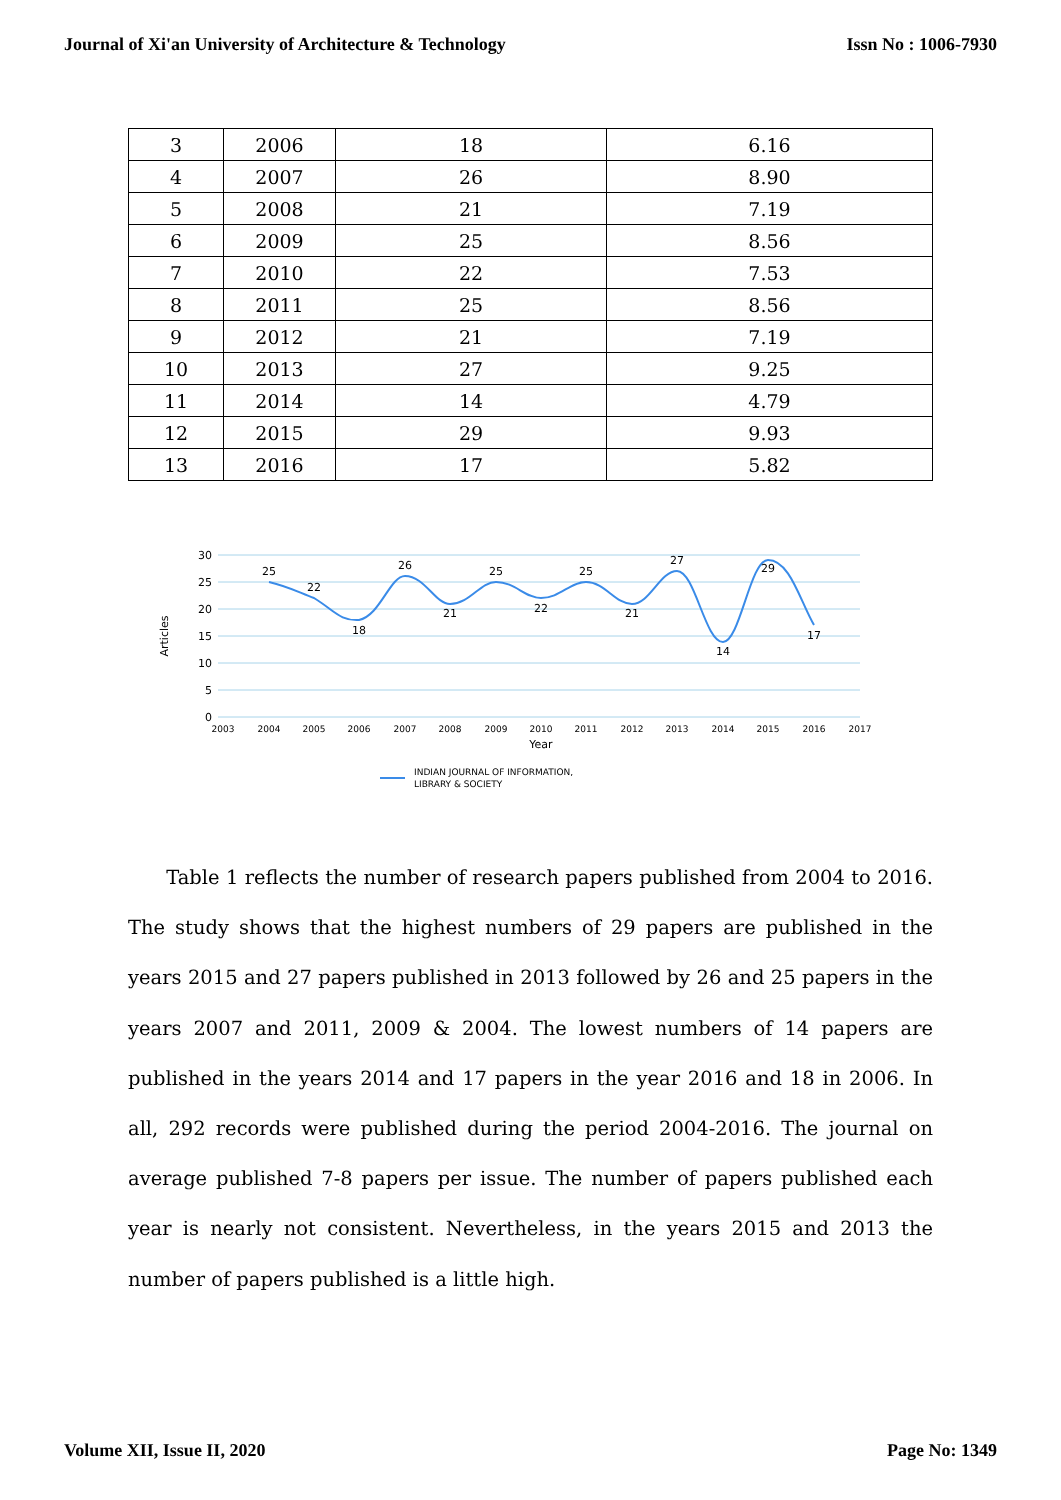Journal of Xi'an University of Architecture & Technology Issn No : 1006-7930
| 3 | 2006 | 18 | 6.16 |
| 4 | 2007 | 26 | 8.90 |
| 5 | 2008 | 21 | 7.19 |
| 6 | 2009 | 25 | 8.56 |
| 7 | 2010 | 22 | 7.53 |
| 8 | 2011 | 25 | 8.56 |
| 9 | 2012 | 21 | 7.19 |
| 10 | 2013 | 27 | 9.25 |
| 11 | 2014 | 14 | 4.79 |
| 12 | 2015 | 29 | 9.93 |
| 13 | 2016 | 17 | 5.82 |
30
25
20
15
10
5
0
Articles
2003
2004
2005
2006
2007
2008
2009
2010
2011
2012
2013
2014
2015
2016
2017
Year
25
22
18
26
21
25
22
25
21
27
14
29
17
INDIAN JOURNAL OF INFORMATION,
LIBRARY & SOCIETY
Table 1 reflects the number of research papers published from 2004 to 2016. The study shows that the highest numbers of 29 papers are published in the years 2015 and 27 papers published in 2013 followed by 26 and 25 papers in the years 2007 and 2011, 2009 & 2004. The lowest numbers of 14 papers are published in the years 2014 and 17 papers in the year 2016 and 18 in 2006. In all, 292 records were published during the period 2004-2016. The journal on average published 7-8 papers per issue. The number of papers published each year is nearly not consistent. Nevertheless, in the years 2015 and 2013 the number of papers published is a little high.
Volume XII, Issue II, 2020 Page No: 1349